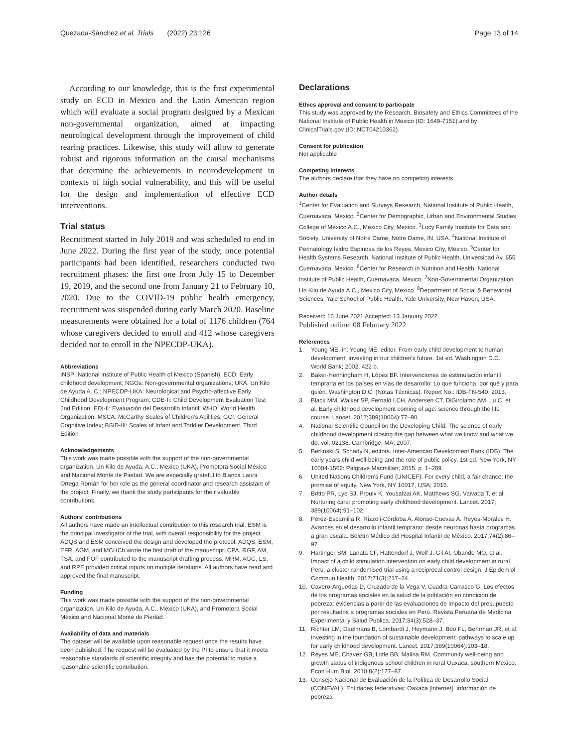Quezada-Sánchez et al. Trials (2022) 23:126 Page 13 of 14
According to our knowledge, this is the first experimental study on ECD in Mexico and the Latin American region which will evaluate a social program designed by a Mexican non-governmental organization, aimed at impacting neurological development through the improvement of child rearing practices. Likewise, this study will allow to generate robust and rigorous information on the causal mechanisms that determine the achievements in neurodevelopment in contexts of high social vulnerability, and this will be useful for the design and implementation of effective ECD interventions.
Trial status
Recruitment started in July 2019 and was scheduled to end in June 2022. During the first year of the study, once potential participants had been identified, researchers conducted two recruitment phases: the first one from July 15 to December 19, 2019, and the second one from January 21 to February 10, 2020. Due to the COVID-19 public health emergency, recruitment was suspended during early March 2020. Baseline measurements were obtained for a total of 1176 children (764 whose caregivers decided to enroll and 412 whose caregivers decided not to enroll in the NPECDP-UKA).
Abbreviations
INSP: National Institute of Public Health of Mexico (Spanish); ECD: Early childhood development; NGOs: Non-governmental organizations; UKA: Un Kilo de Ayuda A. C.; NPECDP-UKA: Neurological and Psycho-affective Early Childhood Development Program; CDE-II: Child Development Evaluation Test 2nd Edition; EDI-II: Evaluación del Desarrollo Infantil; WHO: World Health Organization; MSCA: McCarthy Scales of Children's Abilities; GCI: General Cognitive Index; BSID-III: Scales of Infant and Toddler Development, Third Edition
Acknowledgements
This work was made possible with the support of the non-governmental organization, Un Kilo de Ayuda, A.C., Mexico (UKA), Promotora Social México and Nacional Monte de Piedad. We are especially grateful to Blanca Laura Ortega Román for her role as the general coordinator and research assistant of the project. Finally, we thank the study participants for their valuable contributions.
Authors' contributions
All authors have made an intellectual contribution to this research trial. ESM is the principal investigator of the trial, with overall responsibility for the project. ADQS and ESM conceived the design and developed the protocol. ADQS, ESM, EFR, AGM, and MCHCh wrote the first draft of the manuscript. CPA, RGF, AM, TSA, and FOF contributed to the manuscript drafting process. MRM, AGG, LS, and RPE provided critical inputs on multiple iterations. All authors have read and approved the final manuscript.
Funding
This work was made possible with the support of the non-governmental organization, Un Kilo de Ayuda, A.C., Mexico (UKA), and Promotora Social México and Nacional Monte de Piedad.
Availability of data and materials
The dataset will be available upon reasonable request once the results have been published. The request will be evaluated by the PI to ensure that it meets reasonable standards of scientific integrity and has the potential to make a reasonable scientific contribution.
Declarations
Ethics approval and consent to participate
This study was approved by the Research, Biosafety and Ethics Committees of the National Institute of Public Health in Mexico (ID: 1649-7151) and by ClinicalTrials.gov (ID: NCT04210362).
Consent for publication
Not applicable
Competing interests
The authors declare that they have no competing interests.
Author details
<sup>1</sup> Center for Evaluation and Surveys Research, National Institute of Public Health, Cuernavaca, Mexico. <sup>2</sup>Center for Demographic, Urban and Environmental Studies, College of Mexico A.C., Mexico City, Mexico. <sup>3</sup>Lucy Family Institute for Data and Society, University of Notre Dame, Notre Dame, IN, USA. <sup>4</sup>National Institute of Perinatology Isidro Espinosa de los Reyes, Mexico City, Mexico. <sup>5</sup>Center for Health Systems Research, National Institute of Public Health, Universidad Av, 655 Cuernavaca, Mexico. <sup>6</sup>Center for Research in Nutrition and Health, National Institute of Public Health, Cuernavaca, Mexico. <sup>7</sup>Non-Governmental Organization Un Kilo de Ayuda A.C., Mexico City, Mexico. <sup>8</sup>Department of Social & Behavioral Sciences, Yale School of Public Health, Yale University, New Haven, USA.
Received: 16 June 2021 Accepted: 13 January 2022
Published online: 08 February 2022
References
1. Young ME. In: Young ME, editor. From early child development to human development: investing in our children's future. 1st ed. Washington D.C.: World Bank; 2002. 422 p.
2. Baker-Henningham H, López BF. Intervenciones de estimulación infantil temprana en los países en vías de desarrollo: Lo que funciona, por qué y para quién. Washington D.C: (Notas Técnicas). Report No.: IDB-TN-540; 2013.
3. Black MM, Walker SP, Fernald LCH, Andersen CT, DiGirolamo AM, Lu C, et al. Early childhood development coming of age: science through the life course. Lancet. 2017;389(10064):77–90.
4. National Scientific Council on the Developing Child. The science of early childhood development closing the gap between what we know and what we do, vol. 02138. Cambridge, MA; 2007.
5. Berlinski S, Schady N, editors. Inter-American Development Bank (IDB). The early years child well-being and the role of public policy. 1st ed. New York, NY 10004-1562: Palgrave Macmillan; 2015. p. 1–289.
6. United Nations Children's Fund (UNICEF). For every child, a fair chance: the promise of equity. New York, NY 10017, USA; 2015.
7. Britto PR, Lye SJ, Proulx K, Yousafzai AK, Matthews SG, Vaivada T, et al. Nurturing care: promoting early childhood development. Lancet. 2017; 389(10064):91–102.
8. Pérez-Escamilla R, Rizzoli-Córdoba A, Alonso-Cuevas A, Reyes-Morales H. Avances en el desarrollo infantil temprano: desde neuronas hasta programas a gran escala. Boletín Médico del Hospital Infantil de México. 2017;74(2):86–97.
9. Hartinger SM, Lanata CF, Hattendorf J, Wolf J, Gil AI, Obando MO, et al. Impact of a child stimulation intervention on early child development in rural Peru: a cluster randomised trial using a reciprocal control design. J Epidemiol Commun Health. 2017;71(3):217–24.
10. Cavero-Arguedas D, Cruzado de la Vega V, Cuadra-Carrasco G. Los efectos de los programas sociales en la salud de la población en condición de pobreza: evidencias a partir de las evaluaciones de impacto del presupuesto por resultados a programas sociales en Perú. Revista Peruana de Medicina Experimental y Salud Publica. 2017;34(3):528–37.
11. Richter LM, Daelmans B, Lombardi J, Heymann J, Boo FL, Behrman JR, et al. Investing in the foundation of sustainable development: pathways to scale up for early childhood development. Lancet. 2017;389(10064):103–18.
12. Reyes ME, Chavez GB, Little BB, Malina RM. Community well-being and growth status of indigenous school children in rural Oaxaca, southern Mexico. Econ Hum Biol. 2010;8(2):177–87.
13. Consejo Nacional de Evaluación de la Política de Desarrollo Social (CONEVAL). Entidades federativas: Oaxaca [Internet]. Información de pobreza